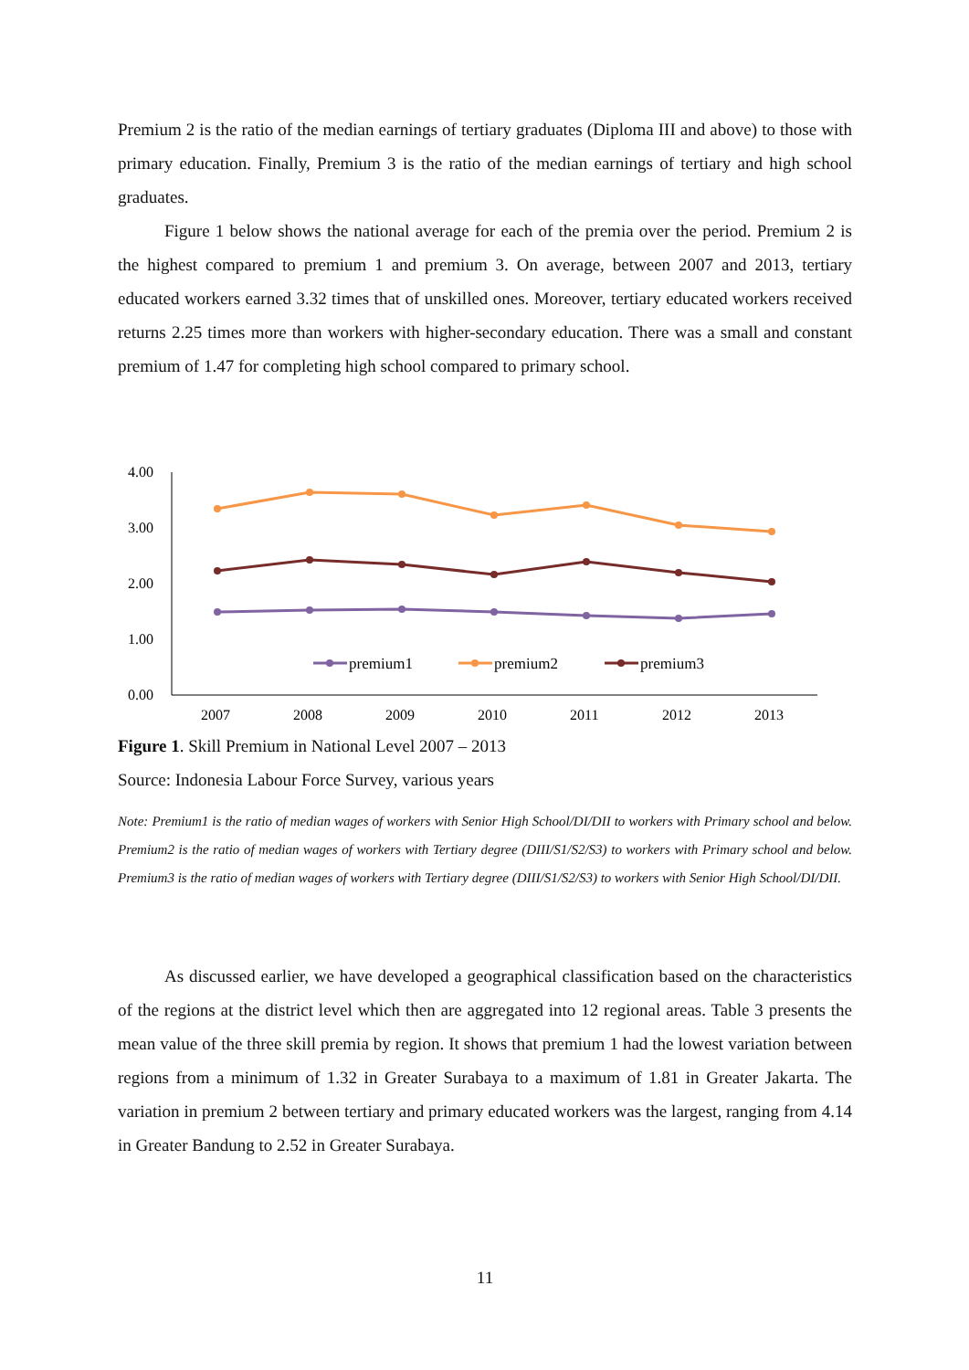Premium 2 is the ratio of the median earnings of tertiary graduates (Diploma III and above) to those with primary education. Finally, Premium 3 is the ratio of the median earnings of tertiary and high school graduates.
Figure 1 below shows the national average for each of the premia over the period. Premium 2 is the highest compared to premium 1 and premium 3. On average, between 2007 and 2013, tertiary educated workers earned 3.32 times that of unskilled ones. Moreover, tertiary educated workers received returns 2.25 times more than workers with higher-secondary education. There was a small and constant premium of 1.47 for completing high school compared to primary school.
4.00
3.00
2.00
1.00
0.00
2007
2008
2009
2010
2011
2012
2013
premium1
premium2
premium3
Figure 1. Skill Premium in National Level 2007 – 2013
Source: Indonesia Labour Force Survey, various years
Note: Premium1 is the ratio of median wages of workers with Senior High School/DI/DII to workers with Primary school and below. Premium2 is the ratio of median wages of workers with Tertiary degree (DIII/S1/S2/S3) to workers with Primary school and below. Premium3 is the ratio of median wages of workers with Tertiary degree (DIII/S1/S2/S3) to workers with Senior High School/DI/DII.
As discussed earlier, we have developed a geographical classification based on the characteristics of the regions at the district level which then are aggregated into 12 regional areas. Table 3 presents the mean value of the three skill premia by region. It shows that premium 1 had the lowest variation between regions from a minimum of 1.32 in Greater Surabaya to a maximum of 1.81 in Greater Jakarta. The variation in premium 2 between tertiary and primary educated workers was the largest, ranging from 4.14 in Greater Bandung to 2.52 in Greater Surabaya.
11